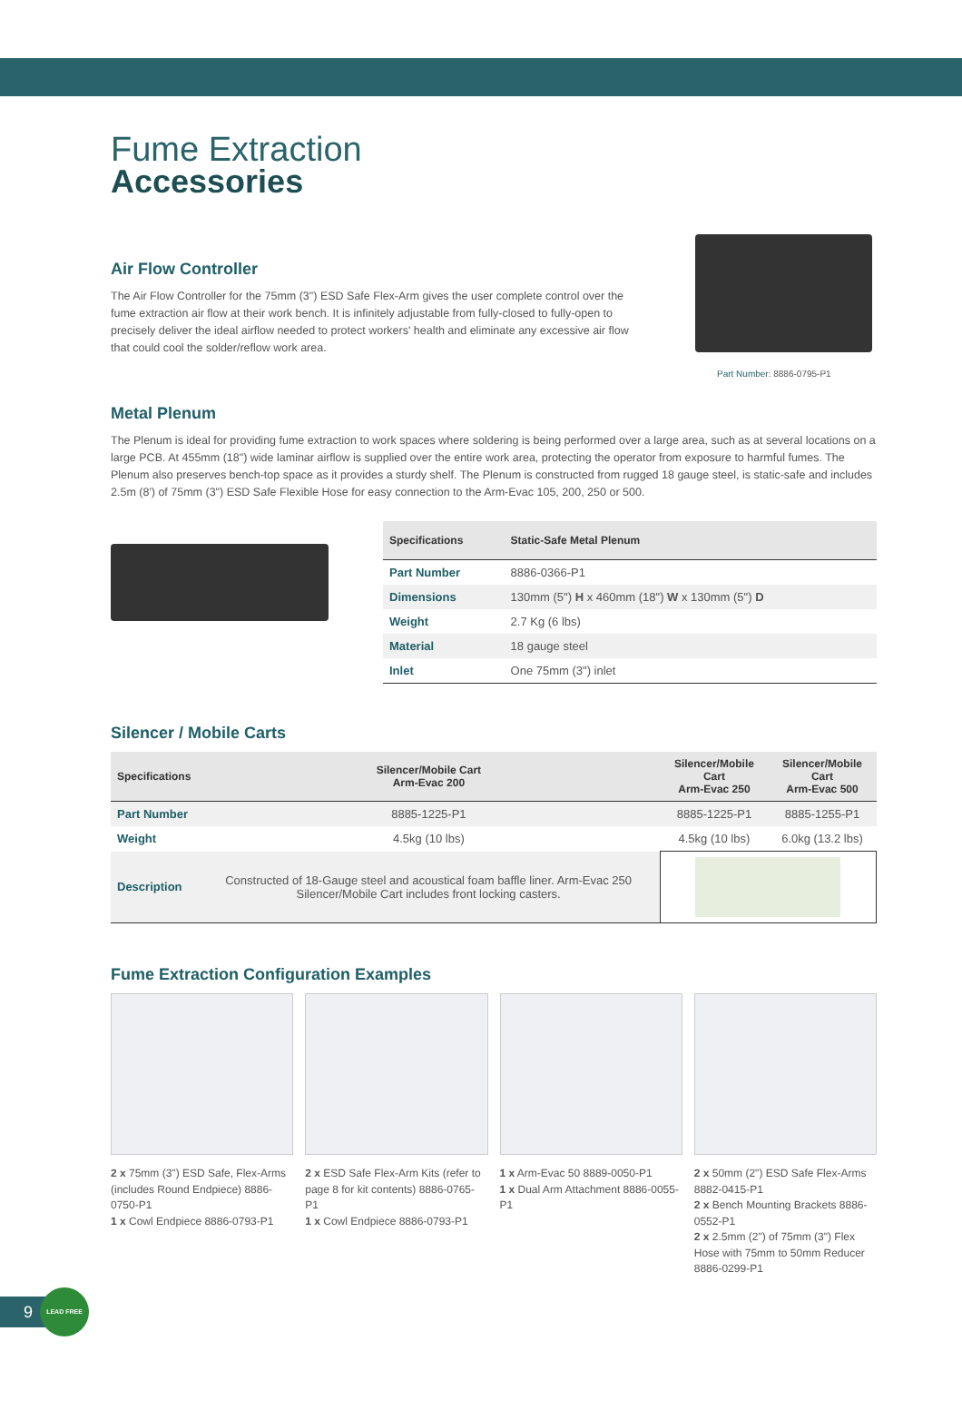Fume Extraction
Accessories
Air Flow Controller
The Air Flow Controller for the 75mm (3") ESD Safe Flex-Arm gives the user complete control over the fume extraction air flow at their work bench. It is infinitely adjustable from fully-closed to fully-open to precisely deliver the ideal airflow needed to protect workers' health and eliminate any excessive air flow that could cool the solder/reflow work area.
Part Number: 8886-0795-P1
Metal Plenum
The Plenum is ideal for providing fume extraction to work spaces where soldering is being performed over a large area, such as at several locations on a large PCB. At 455mm (18") wide laminar airflow is supplied over the entire work area, protecting the operator from exposure to harmful fumes. The Plenum also preserves bench-top space as it provides a sturdy shelf. The Plenum is constructed from rugged 18 gauge steel, is static-safe and includes 2.5m (8') of 75mm (3") ESD Safe Flexible Hose for easy connection to the Arm-Evac 105, 200, 250 or 500.
| Specifications | Static-Safe Metal Plenum |
| --- | --- |
| Part Number | 8886-0366-P1 |
| Dimensions | 130mm (5") H x 460mm (18") W x 130mm (5") D |
| Weight | 2.7 Kg (6 lbs) |
| Material | 18 gauge steel |
| Inlet | One 75mm (3") inlet |
Silencer / Mobile Carts
| Specifications | Silencer/Mobile Cart Arm-Evac 200 | Silencer/Mobile Cart Arm-Evac 250 | Silencer/Mobile Cart Arm-Evac 500 |
| --- | --- | --- | --- |
| Part Number | 8885-1225-P1 | 8885-1225-P1 | 8885-1255-P1 |
| Weight | 4.5kg (10 lbs) | 4.5kg (10 lbs) | 6.0kg (13.2 lbs) |
| Description | Constructed of 18-Gauge steel and acoustical foam baffle liner. Arm-Evac 250 Silencer/Mobile Cart includes front locking casters. | | |
Fume Extraction Configuration Examples
2 x 75mm (3") ESD Safe, Flex-Arms (includes Round Endpiece) 8886-0750-P1
1 x Cowl Endpiece 8886-0793-P1
2 x ESD Safe Flex-Arm Kits (refer to page 8 for kit contents) 8886-0765-P1
1 x Cowl Endpiece 8886-0793-P1
1 x Arm-Evac 50 8889-0050-P1
1 x Dual Arm Attachment 8886-0055-P1
2 x 50mm (2") ESD Safe Flex-Arms 8882-0415-P1
2 x Bench Mounting Brackets 8886-0552-P1
2 x 2.5mm (2") of 75mm (3") Flex Hose with 75mm to 50mm Reducer 8886-0299-P1
9
LEAD FREE